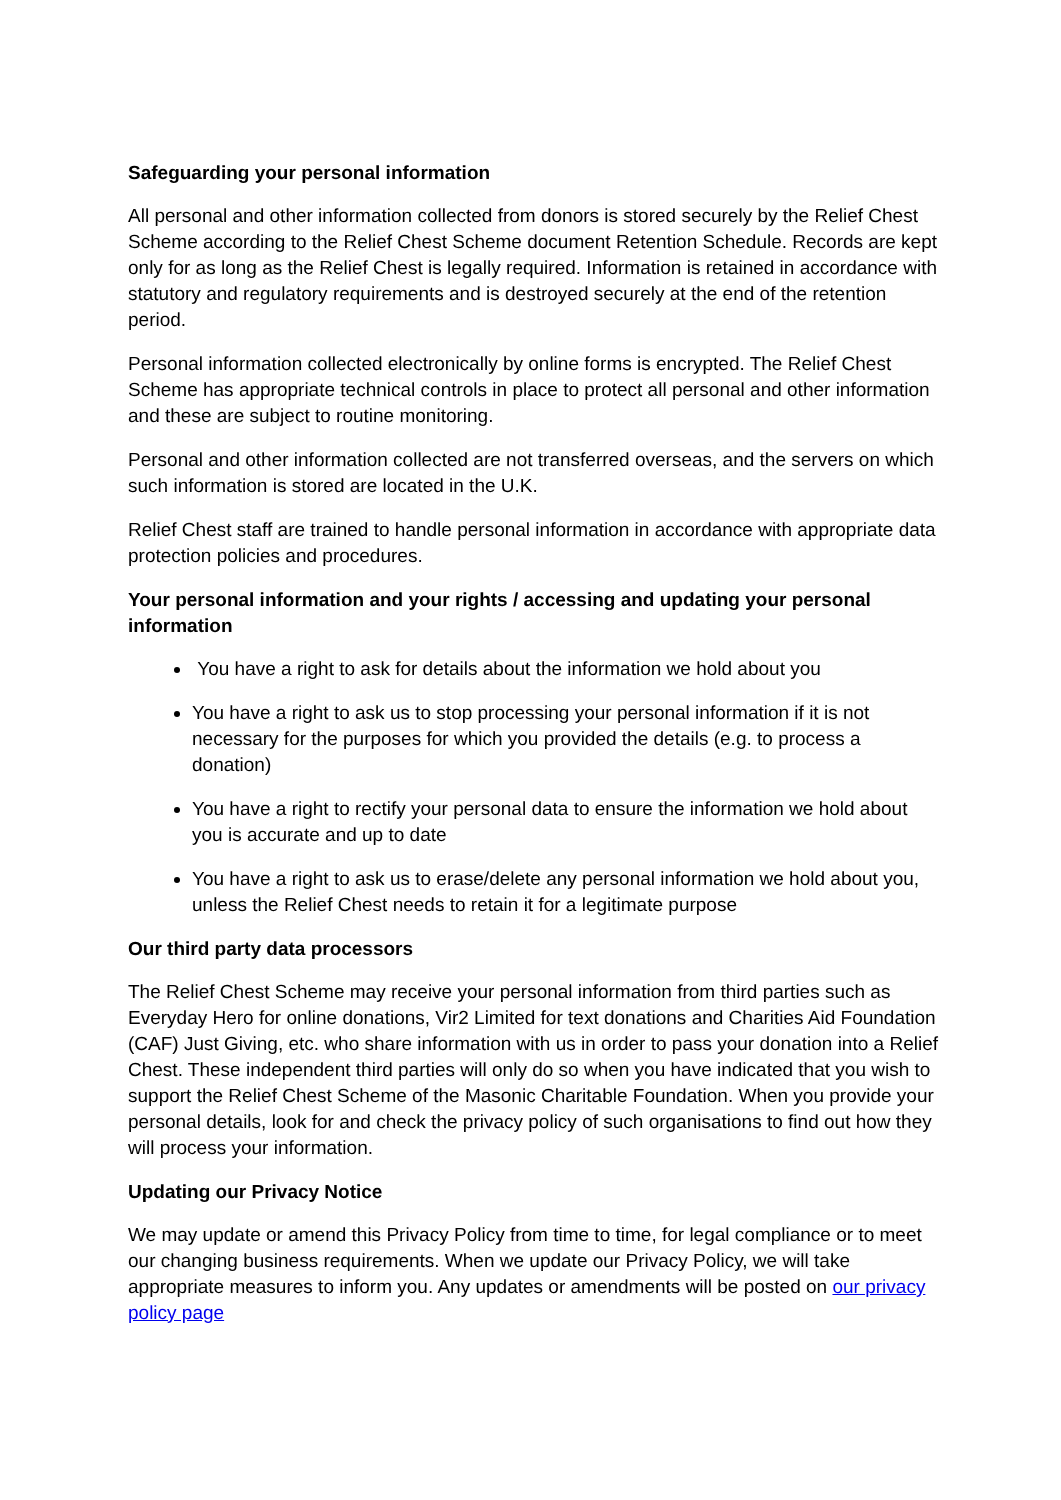Safeguarding your personal information
All personal and other information collected from donors is stored securely by the Relief Chest Scheme according to the Relief Chest Scheme document Retention Schedule. Records are kept only for as long as the Relief Chest is legally required. Information is retained in accordance with statutory and regulatory requirements and is destroyed securely at the end of the retention period.
Personal information collected electronically by online forms is encrypted. The Relief Chest Scheme has appropriate technical controls in place to protect all personal and other information and these are subject to routine monitoring.
Personal and other information collected are not transferred overseas, and the servers on which such information is stored are located in the U.K.
Relief Chest staff are trained to handle personal information in accordance with appropriate data protection policies and procedures.
Your personal information and your rights / accessing and updating your personal information
You have a right to ask for details about the information we hold about you
You have a right to ask us to stop processing your personal information if it is not necessary for the purposes for which you provided the details (e.g. to process a donation)
You have a right to rectify your personal data to ensure the information we hold about you is accurate and up to date
You have a right to ask us to erase/delete any personal information we hold about you, unless the Relief Chest needs to retain it for a legitimate purpose
Our third party data processors
The Relief Chest Scheme may receive your personal information from third parties such as Everyday Hero for online donations, Vir2 Limited for text donations and Charities Aid Foundation (CAF) Just Giving, etc. who share information with us in order to pass your donation into a Relief Chest. These independent third parties will only do so when you have indicated that you wish to support the Relief Chest Scheme of the Masonic Charitable Foundation. When you provide your personal details, look for and check the privacy policy of such organisations to find out how they will process your information.
Updating our Privacy Notice
We may update or amend this Privacy Policy from time to time, for legal compliance or to meet our changing business requirements. When we update our Privacy Policy, we will take appropriate measures to inform you. Any updates or amendments will be posted on our privacy policy page